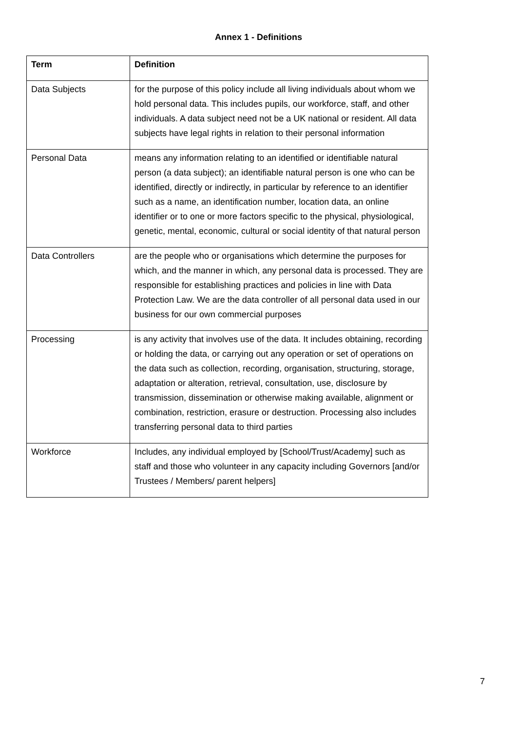Annex 1 - Definitions
| Term | Definition |
| --- | --- |
| Data Subjects | for the purpose of this policy include all living individuals about whom we hold personal data. This includes pupils, our workforce, staff, and other individuals. A data subject need not be a UK national or resident. All data subjects have legal rights in relation to their personal information |
| Personal Data | means any information relating to an identified or identifiable natural person (a data subject); an identifiable natural person is one who can be identified, directly or indirectly, in particular by reference to an identifier such as a name, an identification number, location data, an online identifier or to one or more factors specific to the physical, physiological, genetic, mental, economic, cultural or social identity of that natural person |
| Data Controllers | are the people who or organisations which determine the purposes for which, and the manner in which, any personal data is processed. They are responsible for establishing practices and policies in line with Data Protection Law. We are the data controller of all personal data used in our business for our own commercial purposes |
| Processing | is any activity that involves use of the data. It includes obtaining, recording or holding the data, or carrying out any operation or set of operations on the data such as collection, recording, organisation, structuring, storage, adaptation or alteration, retrieval, consultation, use, disclosure by transmission, dissemination or otherwise making available, alignment or combination, restriction, erasure or destruction. Processing also includes transferring personal data to third parties |
| Workforce | Includes, any individual employed by [School/Trust/Academy] such as staff and those who volunteer in any capacity including Governors [and/or Trustees / Members/ parent helpers] |
7